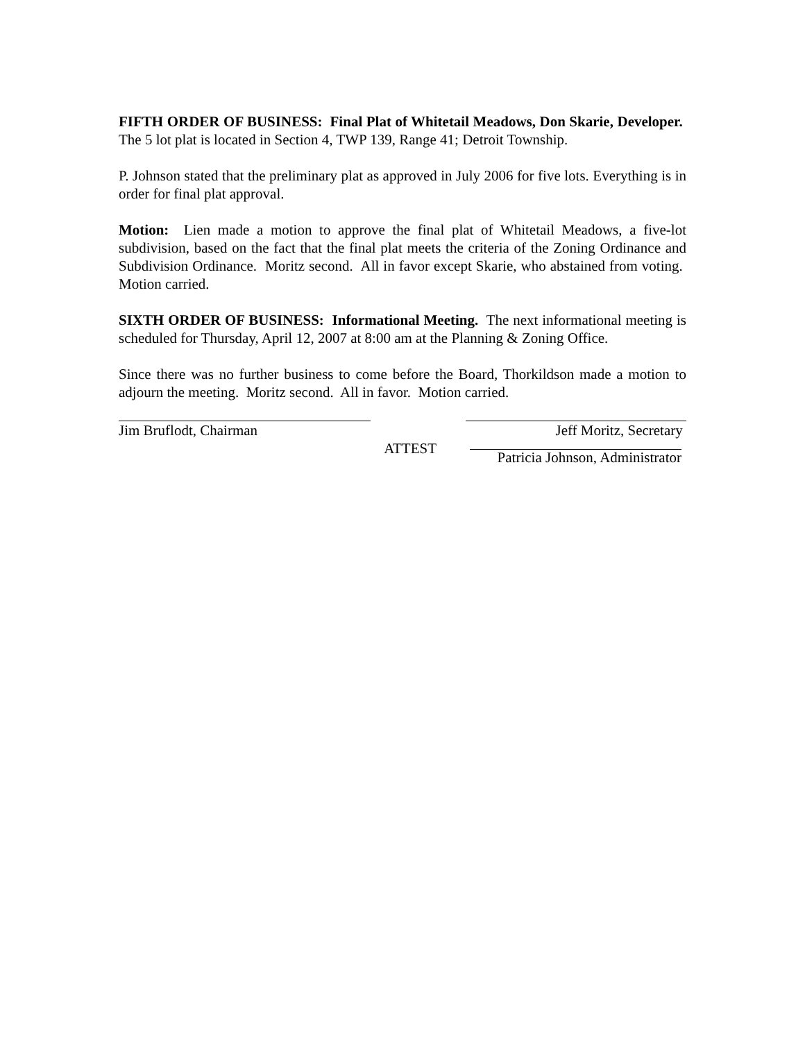FIFTH ORDER OF BUSINESS: Final Plat of Whitetail Meadows, Don Skarie, Developer. The 5 lot plat is located in Section 4, TWP 139, Range 41; Detroit Township.
P. Johnson stated that the preliminary plat as approved in July 2006 for five lots. Everything is in order for final plat approval.
Motion: Lien made a motion to approve the final plat of Whitetail Meadows, a five-lot subdivision, based on the fact that the final plat meets the criteria of the Zoning Ordinance and Subdivision Ordinance. Moritz second. All in favor except Skarie, who abstained from voting. Motion carried.
SIXTH ORDER OF BUSINESS: Informational Meeting. The next informational meeting is scheduled for Thursday, April 12, 2007 at 8:00 am at the Planning & Zoning Office.
Since there was no further business to come before the Board, Thorkildson made a motion to adjourn the meeting. Moritz second. All in favor. Motion carried.
Jim Bruflodt, Chairman Jeff Moritz, Secretary
ATTEST Patricia Johnson, Administrator